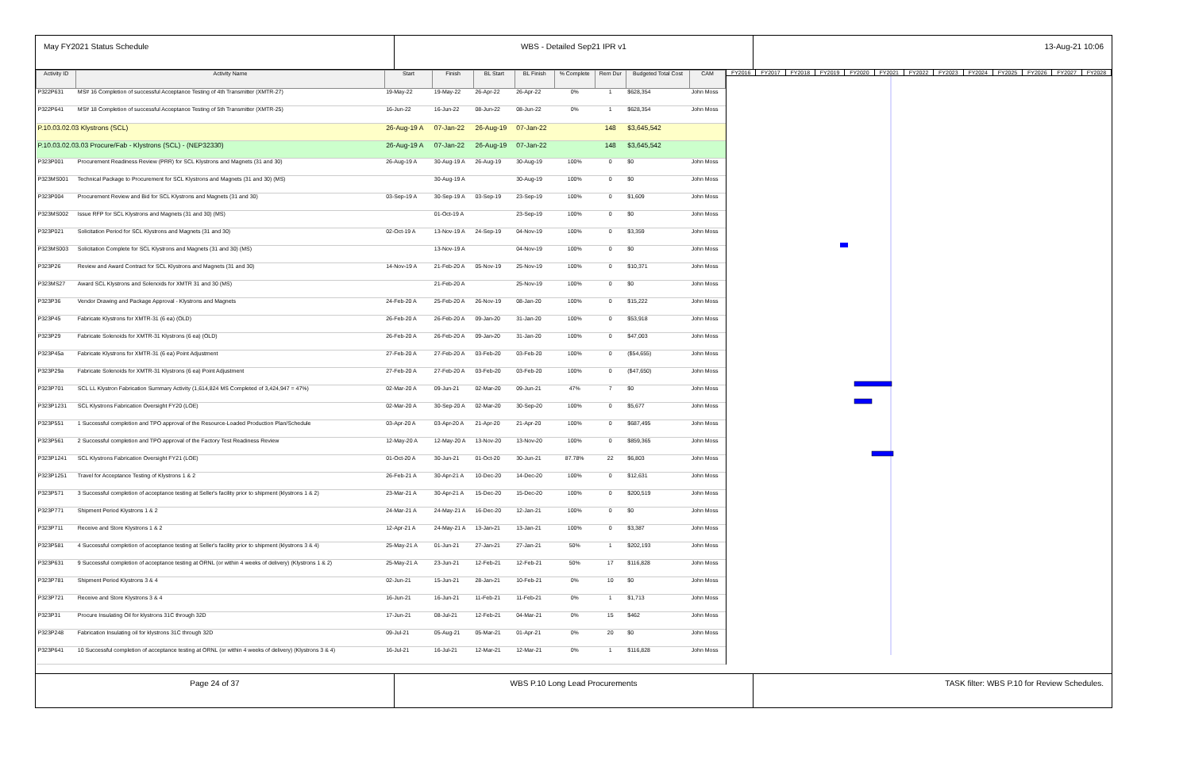May FY2021 Status Schedule WBS - Detailed Sep21 IPR v1 13-Aug-21 10:06
| Activity ID | Activity Name | Start | Finish | BL Start | BL Finish | % Complete | Rem Dur | Budgeted Total Cost | CAM |
| --- | --- | --- | --- | --- | --- | --- | --- | --- | --- |
| P322P631 | MS# 16 Completion of successful Acceptance Testing of 4th Transmitter (XMTR-27) | 19-May-22 | 19-May-22 | 26-Apr-22 | 26-Apr-22 | 0% | 1 | $628,354 | John Moss |
| P322P641 | MS# 18 Completion of successful Acceptance Testing of 5th Transmitter (XMTR-25) | 16-Jun-22 | 16-Jun-22 | 08-Jun-22 | 08-Jun-22 | 0% | 1 | $628,354 | John Moss |
| P.10.03.02.03 Klystrons (SCL) | | 26-Aug-19 A | 07-Jan-22 | 26-Aug-19 | 07-Jan-22 | | 148 | $3,645,542 | |
| P.10.03.02.03.03 Procure/Fab - Klystrons (SCL) - (NEP32330) | | 26-Aug-19 A | 07-Jan-22 | 26-Aug-19 | 07-Jan-22 | | 148 | $3,645,542 | |
| P323P001 | Procurement Readiness Review (PRR) for SCL Klystrons and Magnets (31 and 30) | 26-Aug-19 A | 30-Aug-19 A | 26-Aug-19 | 30-Aug-19 | 100% | 0 | $0 | John Moss |
| P323MS001 | Technical Package to Procurement for SCL Klystrons and Magnets (31 and 30) (MS) | | 30-Aug-19 A | | 30-Aug-19 | 100% | 0 | $0 | John Moss |
| P323P004 | Procurement Review and Bid for SCL Klystrons and Magnets (31 and 30) | 03-Sep-19 A | 30-Sep-19 A | 03-Sep-19 | 23-Sep-19 | 100% | 0 | $1,609 | John Moss |
| P323MS002 | Issue RFP for SCL Klystrons and Magnets (31 and 30) (MS) | | 01-Oct-19 A | | 23-Sep-19 | 100% | 0 | $0 | John Moss |
| P323P021 | Solicitation Period for SCL Klystrons and Magnets (31 and 30) | 02-Oct-19 A | 13-Nov-19 A | 24-Sep-19 | 04-Nov-19 | 100% | 0 | $3,359 | John Moss |
| P323MS003 | Solicitation Complete for SCL Klystrons and Magnets (31 and 30) (MS) | | 13-Nov-19 A | | 04-Nov-19 | 100% | 0 | $0 | John Moss |
| P323P26 | Review and Award Contract for SCL Klystrons and Magnets (31 and 30) | 14-Nov-19 A | 21-Feb-20 A | 05-Nov-19 | 25-Nov-19 | 100% | 0 | $10,371 | John Moss |
| P323MS27 | Award SCL Klystrons and Solenoids for XMTR 31 and 30 (MS) | | 21-Feb-20 A | | 25-Nov-19 | 100% | 0 | $0 | John Moss |
| P323P36 | Vendor Drawing and Package Approval - Klystrons and Magnets | 24-Feb-20 A | 25-Feb-20 A | 26-Nov-19 | 08-Jan-20 | 100% | 0 | $15,222 | John Moss |
| P323P45 | Fabricate Klystrons for XMTR-31 (6 ea) (OLD) | 26-Feb-20 A | 26-Feb-20 A | 09-Jan-20 | 31-Jan-20 | 100% | 0 | $53,918 | John Moss |
| P323P29 | Fabricate Solenoids for XMTR-31 Klystrons (6 ea) (OLD) | 26-Feb-20 A | 26-Feb-20 A | 09-Jan-20 | 31-Jan-20 | 100% | 0 | $47,003 | John Moss |
| P323P45a | Fabricate Klystrons for XMTR-31 (6 ea) Point Adjustment | 27-Feb-20 A | 27-Feb-20 A | 03-Feb-20 | 03-Feb-20 | 100% | 0 | ($54,655) | John Moss |
| P323P29a | Fabricate Solenoids for XMTR-31 Klystrons (6 ea) Point Adjustment | 27-Feb-20 A | 27-Feb-20 A | 03-Feb-20 | 03-Feb-20 | 100% | 0 | ($47,650) | John Moss |
| P323P701 | SCL LL Klystron Fabrication Summary Activity (1,614,824 MS Completed of 3,424,947 = 47%) | 02-Mar-20 A | 09-Jun-21 | 02-Mar-20 | 09-Jun-21 | 47% | 7 | $0 | John Moss |
| P323P1231 | SCL Klystrons Fabrication Oversight FY20 (LOE) | 02-Mar-20 A | 30-Sep-20 A | 02-Mar-20 | 30-Sep-20 | 100% | 0 | $5,677 | John Moss |
| P323P551 | 1 Successful completion and TPO approval of the Resource-Loaded Production Plan/Schedule | 03-Apr-20 A | 03-Apr-20 A | 21-Apr-20 | 21-Apr-20 | 100% | 0 | $687,495 | John Moss |
| P323P561 | 2 Successful completion and TPO approval of the Factory Test Readiness Review | 12-May-20 A | 12-May-20 A | 13-Nov-20 | 13-Nov-20 | 100% | 0 | $859,365 | John Moss |
| P323P1241 | SCL Klystrons Fabrication Oversight FY21 (LOE) | 01-Oct-20 A | 30-Jun-21 | 01-Oct-20 | 30-Jun-21 | 87.78% | 22 | $6,803 | John Moss |
| P323P1251 | Travel for Acceptance Testing of Klystrons 1 & 2 | 26-Feb-21 A | 30-Apr-21 A | 10-Dec-20 | 14-Dec-20 | 100% | 0 | $12,631 | John Moss |
| P323P571 | 3 Successful completion of acceptance testing at Seller's facility prior to shipment (klystrons 1 & 2) | 23-Mar-21 A | 30-Apr-21 A | 15-Dec-20 | 15-Dec-20 | 100% | 0 | $200,519 | John Moss |
| P323P771 | Shipment Period Klystrons 1 & 2 | 24-Mar-21 A | 24-May-21 A | 16-Dec-20 | 12-Jan-21 | 100% | 0 | $0 | John Moss |
| P323P711 | Receive and Store Klystrons 1 & 2 | 12-Apr-21 A | 24-May-21 A | 13-Jan-21 | 13-Jan-21 | 100% | 0 | $3,387 | John Moss |
| P323P581 | 4 Successful completion of acceptance testing at Seller's facility prior to shipment (klystrons 3 & 4) | 25-May-21 A | 01-Jun-21 | 27-Jan-21 | 27-Jan-21 | 50% | 1 | $202,193 | John Moss |
| P323P631 | 9 Successful completion of acceptance testing at ORNL (or within 4 weeks of delivery) (Klystrons 1 & 2) | 25-May-21 A | 23-Jun-21 | 12-Feb-21 | 12-Feb-21 | 50% | 17 | $116,828 | John Moss |
| P323P781 | Shipment Period Klystrons 3 & 4 | 02-Jun-21 | 15-Jun-21 | 28-Jan-21 | 10-Feb-21 | 0% | 10 | $0 | John Moss |
| P323P721 | Receive and Store Klystrons 3 & 4 | 16-Jun-21 | 16-Jun-21 | 11-Feb-21 | 11-Feb-21 | 0% | 1 | $1,713 | John Moss |
| P323P31 | Procure Insulating Oil for klystrons 31C through 32D | 17-Jun-21 | 08-Jul-21 | 12-Feb-21 | 04-Mar-21 | 0% | 15 | $462 | John Moss |
| P323P248 | Fabrication Insulating oil for klystrons 31C through 32D | 09-Jul-21 | 05-Aug-21 | 05-Mar-21 | 01-Apr-21 | 0% | 20 | $0 | John Moss |
| P323P641 | 10 Successful completion of acceptance testing at ORNL (or within 4 weeks of delivery) (Klystrons 3 & 4) | 16-Jul-21 | 16-Jul-21 | 12-Mar-21 | 12-Mar-21 | 0% | 1 | $116,828 | John Moss |
FY2016 FY2017 FY2018 FY2019 FY2020 FY2021 FY2022 FY2023 FY2024 FY2025 FY2026 FY2027 FY2028
Page 24 of 37 WBS P.10 Long Lead Procurements
TASK filter: WBS P.10 for Review Schedules.